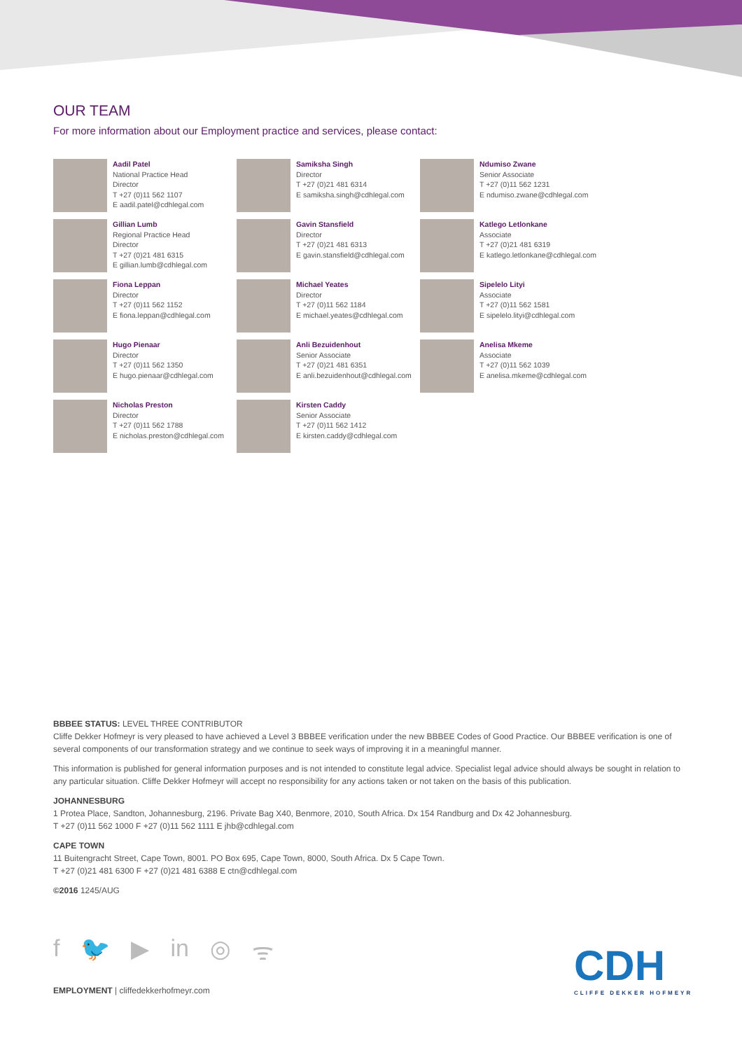OUR TEAM
For more information about our Employment practice and services, please contact:
Aadil Patel
National Practice Head
Director
T +27 (0)11 562 1107
E aadil.patel@cdhlegal.com
Samiksha Singh
Director
T +27 (0)21 481 6314
E samiksha.singh@cdhlegal.com
Ndumiso Zwane
Senior Associate
T +27 (0)11 562 1231
E ndumiso.zwane@cdhlegal.com
Gillian Lumb
Regional Practice Head
Director
T +27 (0)21 481 6315
E gillian.lumb@cdhlegal.com
Gavin Stansfield
Director
T +27 (0)21 481 6313
E gavin.stansfield@cdhlegal.com
Katlego Letlonkane
Associate
T +27 (0)21 481 6319
E katlego.letlonkane@cdhlegal.com
Fiona Leppan
Director
T +27 (0)11 562 1152
E fiona.leppan@cdhlegal.com
Michael Yeates
Director
T +27 (0)11 562 1184
E michael.yeates@cdhlegal.com
Sipelelo Lityi
Associate
T +27 (0)11 562 1581
E sipelelo.lityi@cdhlegal.com
Hugo Pienaar
Director
T +27 (0)11 562 1350
E hugo.pienaar@cdhlegal.com
Anli Bezuidenhout
Senior Associate
T +27 (0)21 481 6351
E anli.bezuidenhout@cdhlegal.com
Anelisa Mkeme
Associate
T +27 (0)11 562 1039
E anelisa.mkeme@cdhlegal.com
Nicholas Preston
Director
T +27 (0)11 562 1788
E nicholas.preston@cdhlegal.com
Kirsten Caddy
Senior Associate
T +27 (0)11 562 1412
E kirsten.caddy@cdhlegal.com
BBBEE STATUS: LEVEL THREE CONTRIBUTOR
Cliffe Dekker Hofmeyr is very pleased to have achieved a Level 3 BBBEE verification under the new BBBEE Codes of Good Practice. Our BBBEE verification is one of several components of our transformation strategy and we continue to seek ways of improving it in a meaningful manner.
This information is published for general information purposes and is not intended to constitute legal advice. Specialist legal advice should always be sought in relation to any particular situation. Cliffe Dekker Hofmeyr will accept no responsibility for any actions taken or not taken on the basis of this publication.
JOHANNESBURG
1 Protea Place, Sandton, Johannesburg, 2196. Private Bag X40, Benmore, 2010, South Africa. Dx 154 Randburg and Dx 42 Johannesburg.
T +27 (0)11 562 1000 F +27 (0)11 562 1111 E jhb@cdhlegal.com
CAPE TOWN
11 Buitengracht Street, Cape Town, 8001. PO Box 695, Cape Town, 8000, South Africa. Dx 5 Cape Town.
T +27 (0)21 481 6300 F +27 (0)21 481 6388 E ctn@cdhlegal.com
©2016 1245/AUG
f 🐦 ▶ in ◎ ᯤ CDH
CLIFFE DEKKER HOFMEYR
EMPLOYMENT | cliffedekkerhofmeyr.com